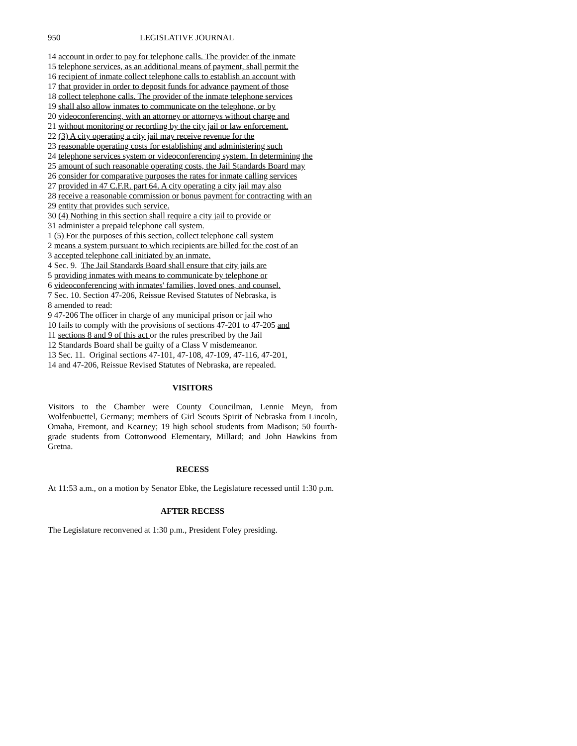950 LEGISLATIVE JOURNAL
14 account in order to pay for telephone calls. The provider of the inmate
15 telephone services, as an additional means of payment, shall permit the
16 recipient of inmate collect telephone calls to establish an account with
17 that provider in order to deposit funds for advance payment of those
18 collect telephone calls. The provider of the inmate telephone services
19 shall also allow inmates to communicate on the telephone, or by
20 videoconferencing, with an attorney or attorneys without charge and
21 without monitoring or recording by the city jail or law enforcement.
22 (3) A city operating a city jail may receive revenue for the
23 reasonable operating costs for establishing and administering such
24 telephone services system or videoconferencing system. In determining the
25 amount of such reasonable operating costs, the Jail Standards Board may
26 consider for comparative purposes the rates for inmate calling services
27 provided in 47 C.F.R. part 64. A city operating a city jail may also
28 receive a reasonable commission or bonus payment for contracting with an
29 entity that provides such service.
30 (4) Nothing in this section shall require a city jail to provide or
31 administer a prepaid telephone call system.
1 (5) For the purposes of this section, collect telephone call system
2 means a system pursuant to which recipients are billed for the cost of an
3 accepted telephone call initiated by an inmate.
4 Sec. 9. The Jail Standards Board shall ensure that city jails are
5 providing inmates with means to communicate by telephone or
6 videoconferencing with inmates' families, loved ones, and counsel.
7 Sec. 10. Section 47-206, Reissue Revised Statutes of Nebraska, is
8 amended to read:
9 47-206 The officer in charge of any municipal prison or jail who
10 fails to comply with the provisions of sections 47-201 to 47-205 and
11 sections 8 and 9 of this act or the rules prescribed by the Jail
12 Standards Board shall be guilty of a Class V misdemeanor.
13 Sec. 11. Original sections 47-101, 47-108, 47-109, 47-116, 47-201,
14 and 47-206, Reissue Revised Statutes of Nebraska, are repealed.
VISITORS
Visitors to the Chamber were County Councilman, Lennie Meyn, from Wolfenbuettel, Germany; members of Girl Scouts Spirit of Nebraska from Lincoln, Omaha, Fremont, and Kearney; 19 high school students from Madison; 50 fourth-grade students from Cottonwood Elementary, Millard; and John Hawkins from Gretna.
RECESS
At 11:53 a.m., on a motion by Senator Ebke, the Legislature recessed until 1:30 p.m.
AFTER RECESS
The Legislature reconvened at 1:30 p.m., President Foley presiding.